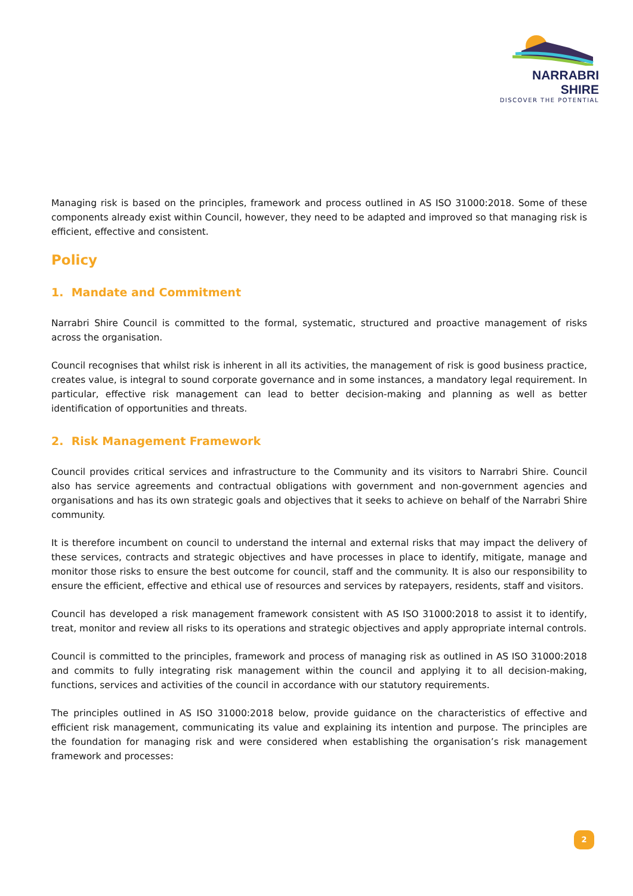NARRABRI SHIRE
DISCOVER THE POTENTIAL
Managing risk is based on the principles, framework and process outlined in AS ISO 31000:2018. Some of these components already exist within Council, however, they need to be adapted and improved so that managing risk is efficient, effective and consistent.
Policy
1. Mandate and Commitment
Narrabri Shire Council is committed to the formal, systematic, structured and proactive management of risks across the organisation.
Council recognises that whilst risk is inherent in all its activities, the management of risk is good business practice, creates value, is integral to sound corporate governance and in some instances, a mandatory legal requirement. In particular, effective risk management can lead to better decision-making and planning as well as better identification of opportunities and threats.
2. Risk Management Framework
Council provides critical services and infrastructure to the Community and its visitors to Narrabri Shire. Council also has service agreements and contractual obligations with government and non-government agencies and organisations and has its own strategic goals and objectives that it seeks to achieve on behalf of the Narrabri Shire community.
It is therefore incumbent on council to understand the internal and external risks that may impact the delivery of these services, contracts and strategic objectives and have processes in place to identify, mitigate, manage and monitor those risks to ensure the best outcome for council, staff and the community. It is also our responsibility to ensure the efficient, effective and ethical use of resources and services by ratepayers, residents, staff and visitors.
Council has developed a risk management framework consistent with AS ISO 31000:2018 to assist it to identify, treat, monitor and review all risks to its operations and strategic objectives and apply appropriate internal controls.
Council is committed to the principles, framework and process of managing risk as outlined in AS ISO 31000:2018 and commits to fully integrating risk management within the council and applying it to all decision-making, functions, services and activities of the council in accordance with our statutory requirements.
The principles outlined in AS ISO 31000:2018 below, provide guidance on the characteristics of effective and efficient risk management, communicating its value and explaining its intention and purpose. The principles are the foundation for managing risk and were considered when establishing the organisation’s risk management framework and processes:
2